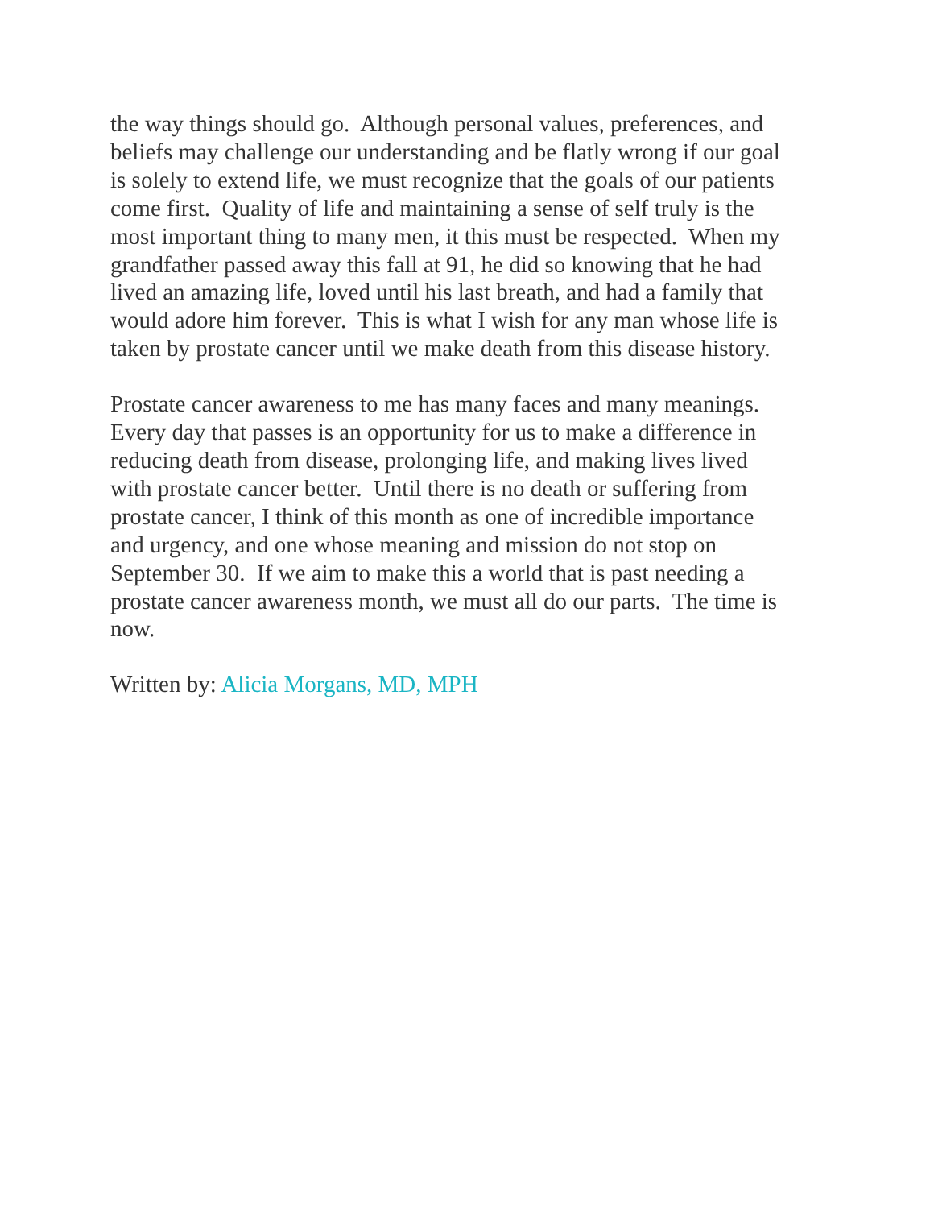the way things should go. Although personal values, preferences, and
beliefs may challenge our understanding and be flatly wrong if our goal
is solely to extend life, we must recognize that the goals of our patients
come first. Quality of life and maintaining a sense of self truly is the
most important thing to many men, it this must be respected. When my
grandfather passed away this fall at 91, he did so knowing that he had
lived an amazing life, loved until his last breath, and had a family that
would adore him forever. This is what I wish for any man whose life is
taken by prostate cancer until we make death from this disease history.
Prostate cancer awareness to me has many faces and many meanings.
Every day that passes is an opportunity for us to make a difference in
reducing death from disease, prolonging life, and making lives lived
with prostate cancer better. Until there is no death or suffering from
prostate cancer, I think of this month as one of incredible importance
and urgency, and one whose meaning and mission do not stop on
September 30. If we aim to make this a world that is past needing a
prostate cancer awareness month, we must all do our parts. The time is
now.
Written by: Alicia Morgans, MD, MPH